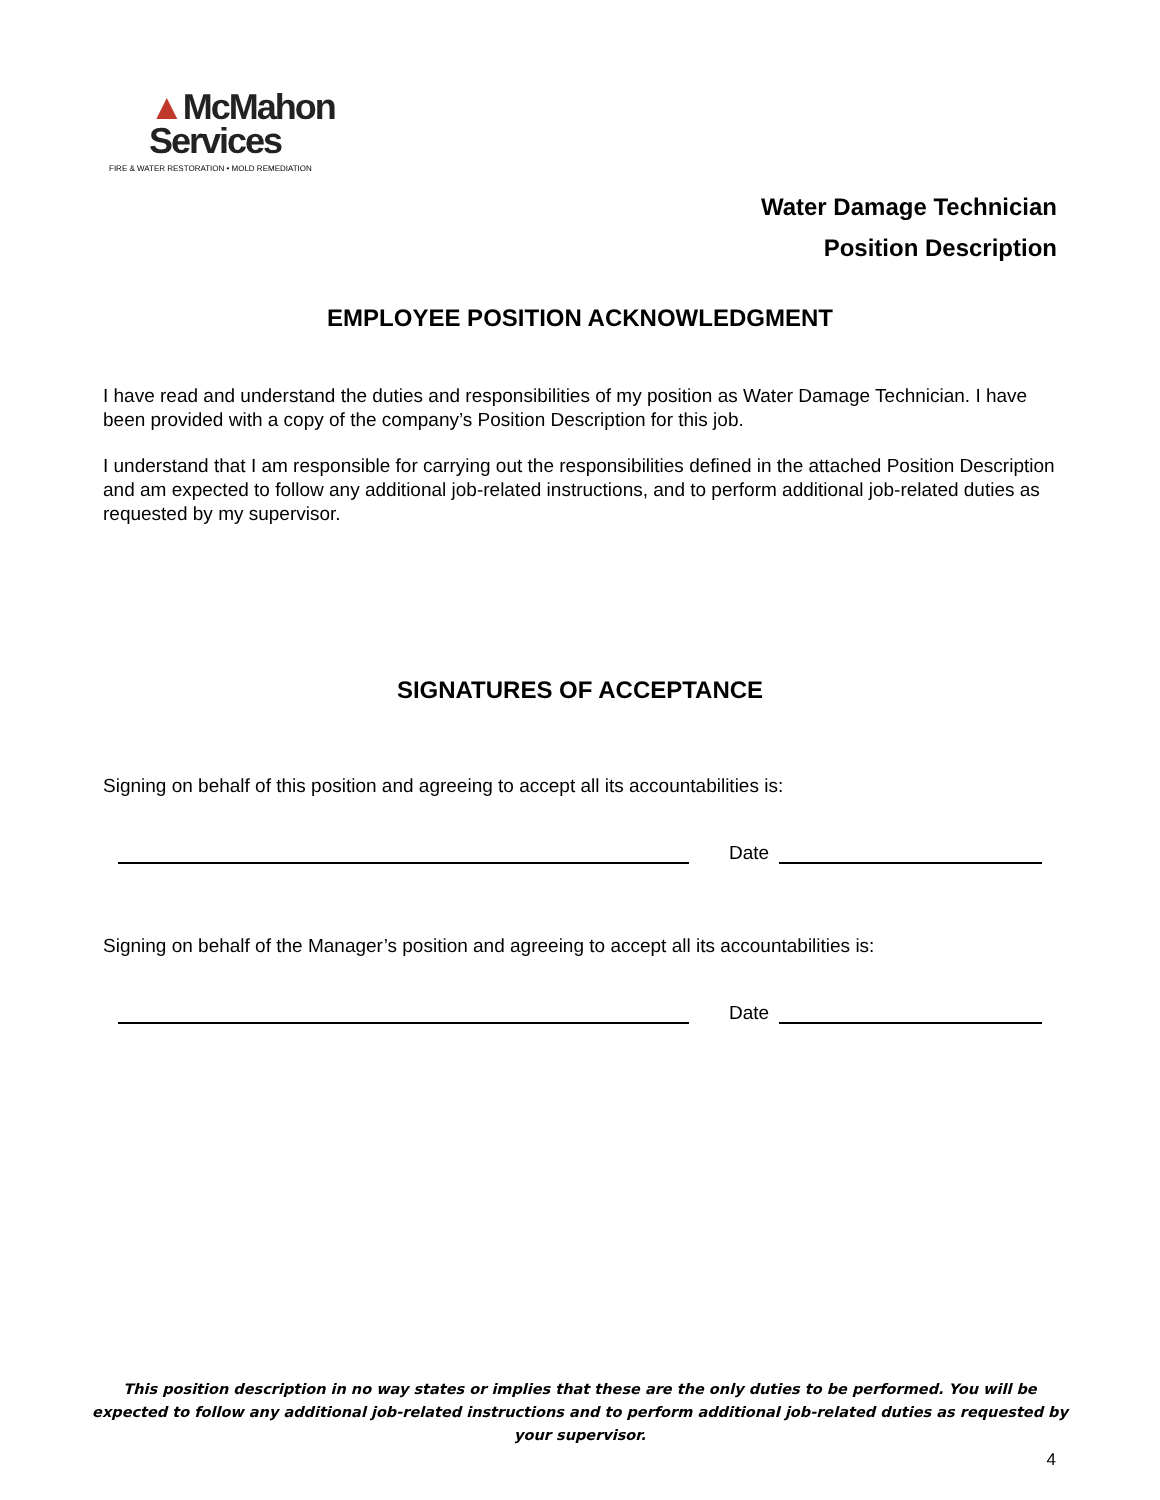▲McMahon
Services
FIRE & WATER RESTORATION • MOLD REMEDIATION
Water Damage Technician
Position Description
EMPLOYEE POSITION ACKNOWLEDGMENT
I have read and understand the duties and responsibilities of my position as Water Damage Technician. I have been provided with a copy of the company’s Position Description for this job.
I understand that I am responsible for carrying out the responsibilities defined in the attached Position Description and am expected to follow any additional job-related instructions, and to perform additional job-related duties as requested by my supervisor.
SIGNATURES OF ACCEPTANCE
Signing on behalf of this position and agreeing to accept all its accountabilities is:
Date
Signing on behalf of the Manager’s position and agreeing to accept all its accountabilities is:
Date
This position description in no way states or implies that these are the only duties to be performed. You will be expected to follow any additional job-related instructions and to perform additional job-related duties as requested by your supervisor.
4